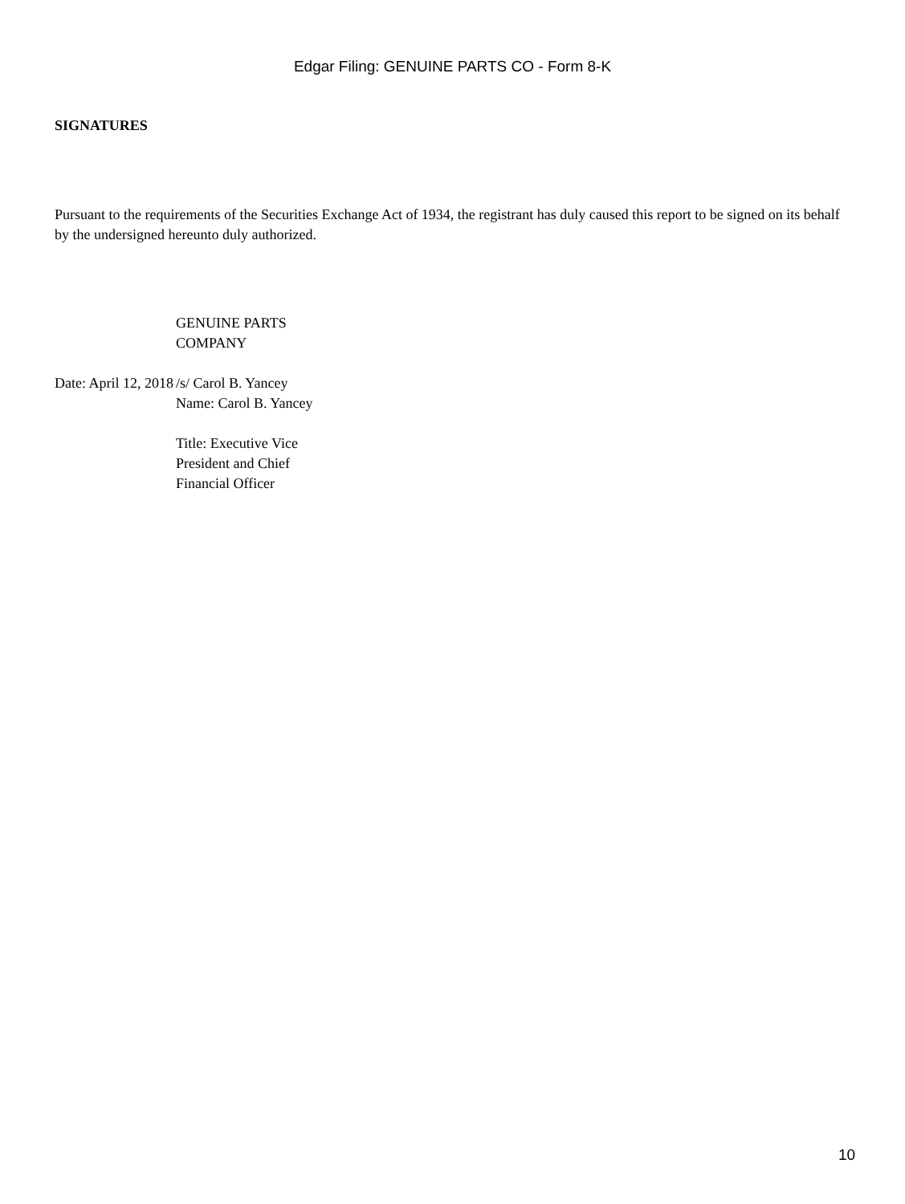Edgar Filing: GENUINE PARTS CO - Form 8-K
SIGNATURES
Pursuant to the requirements of the Securities Exchange Act of 1934, the registrant has duly caused this report to be signed on its behalf by the undersigned hereunto duly authorized.
| | GENUINE PARTS COMPANY |
| Date: April 12, 2018 | /s/ Carol B. Yancey Name: Carol B. Yancey Title: Executive Vice President and Chief Financial Officer |
10